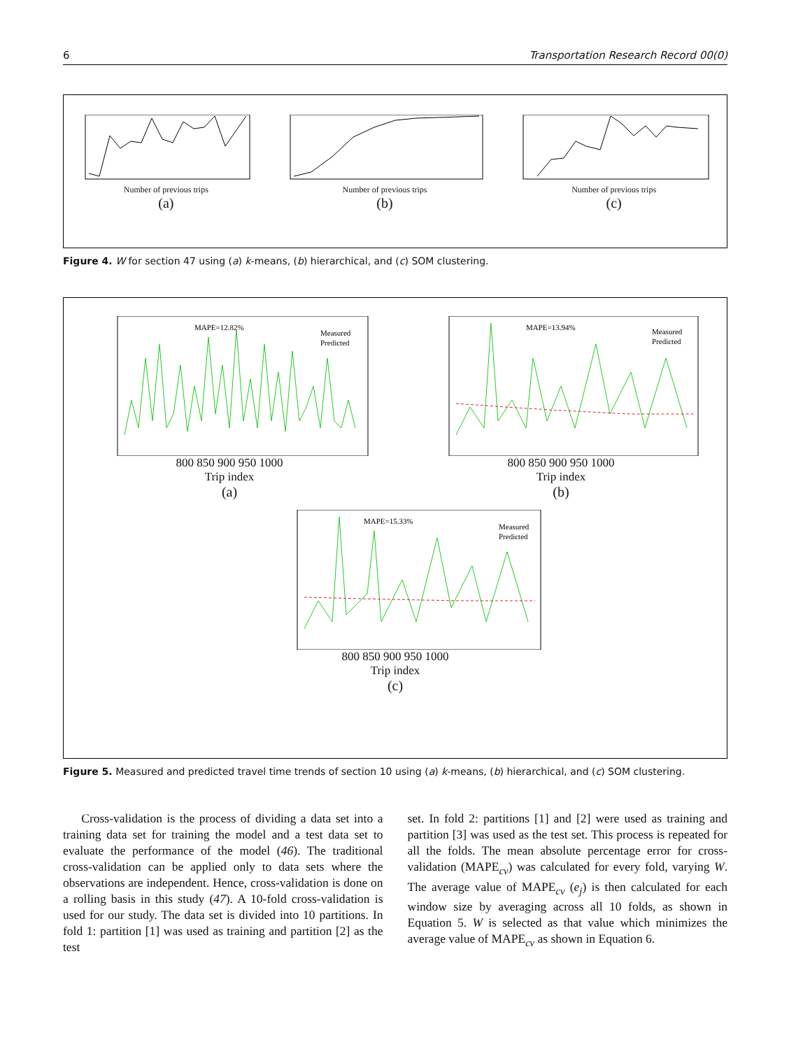6 Transportation Research Record 00(0)
Number of previous trips
(a)
Number of previous trips
(b)
Number of previous trips
(c)
Figure 4. W for section 47 using (a) k-means, (b) hierarchical, and (c) SOM clustering.
MAPE=12.82%
Measured
Predicted
800 850 900 950 1000
Trip index
(a)
MAPE=13.94%
Measured
Predicted
800 850 900 950 1000
Trip index
(b)
MAPE=15.33%
Measured
Predicted
800 850 900 950 1000
Trip index
(c)
Figure 5. Measured and predicted travel time trends of section 10 using (a) k-means, (b) hierarchical, and (c) SOM clustering.
Cross-validation is the process of dividing a data set into a training data set for training the model and a test data set to evaluate the performance of the model (46). The traditional cross-validation can be applied only to data sets where the observations are independent. Hence, cross-validation is done on a rolling basis in this study (47). A 10-fold cross-validation is used for our study. The data set is divided into 10 partitions. In fold 1: partition [1] was used as training and partition [2] as the test
set. In fold 2: partitions [1] and [2] were used as training and partition [3] was used as the test set. This process is repeated for all the folds. The mean absolute percentage error for cross-validation (MAPE<sub>cv</sub>) was calculated for every fold, varying W. The average value of MAPE<sub>cv</sub> (e<sub>j</sub>) is then calculated for each window size by averaging across all 10 folds, as shown in Equation 5. W is selected as that value which minimizes the average value of MAPE<sub>cv</sub> as shown in Equation 6.